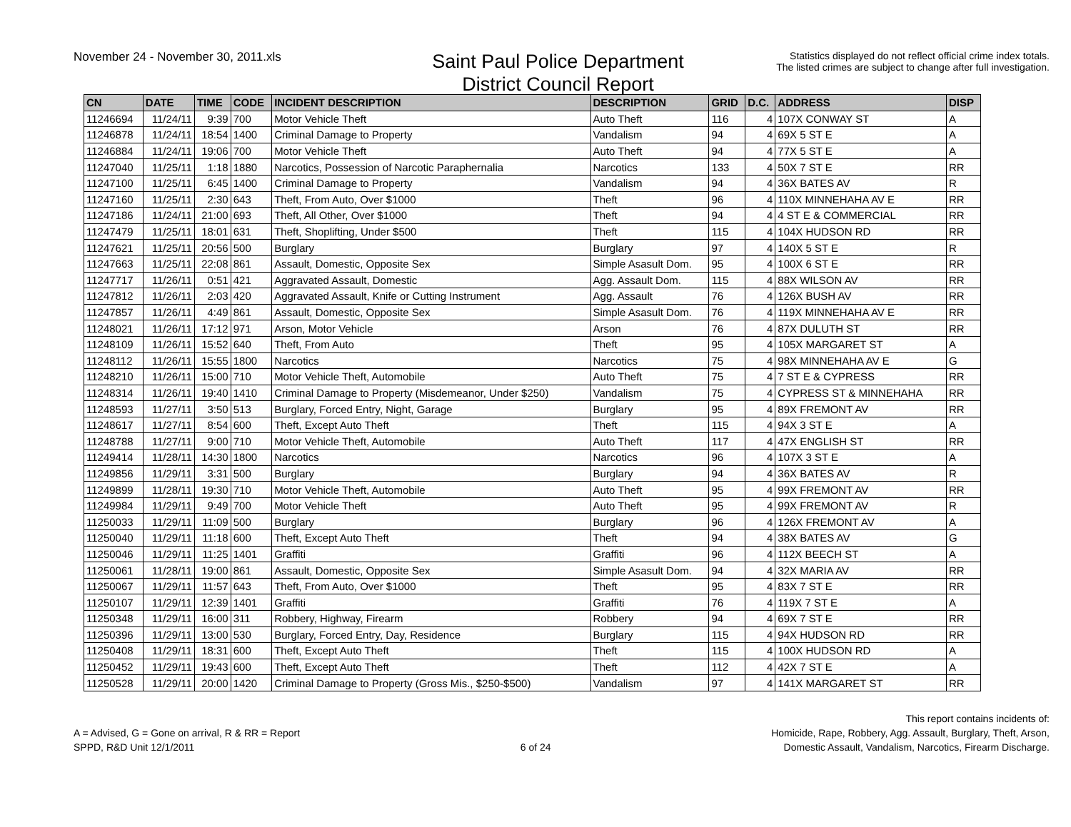November 24 - November 30, 2011.xls
Saint Paul Police Department
District Council Report
Statistics displayed do not reflect official crime index totals.
The listed crimes are subject to change after full investigation.
| CN | DATE | TIME | CODE | INCIDENT DESCRIPTION | DESCRIPTION | GRID | D.C. | ADDRESS | DISP |
| --- | --- | --- | --- | --- | --- | --- | --- | --- | --- |
| 11246694 | 11/24/11 | 9:39 | 700 | Motor Vehicle Theft | Auto Theft | 116 | 4 | 107X CONWAY ST | A |
| 11246878 | 11/24/11 | 18:54 | 1400 | Criminal Damage to Property | Vandalism | 94 | 4 | 69X 5 ST E | A |
| 11246884 | 11/24/11 | 19:06 | 700 | Motor Vehicle Theft | Auto Theft | 94 | 4 | 77X 5 ST E | A |
| 11247040 | 11/25/11 | 1:18 | 1880 | Narcotics, Possession of Narcotic Paraphernalia | Narcotics | 133 | 4 | 50X 7 ST E | RR |
| 11247100 | 11/25/11 | 6:45 | 1400 | Criminal Damage to Property | Vandalism | 94 | 4 | 36X BATES AV | R |
| 11247160 | 11/25/11 | 2:30 | 643 | Theft, From Auto, Over $1000 | Theft | 96 | 4 | 110X MINNEHAHA AV E | RR |
| 11247186 | 11/24/11 | 21:00 | 693 | Theft, All Other, Over $1000 | Theft | 94 | 4 | 4 ST E & COMMERCIAL | RR |
| 11247479 | 11/25/11 | 18:01 | 631 | Theft, Shoplifting, Under $500 | Theft | 115 | 4 | 104X HUDSON RD | RR |
| 11247621 | 11/25/11 | 20:56 | 500 | Burglary | Burglary | 97 | 4 | 140X 5 ST E | R |
| 11247663 | 11/25/11 | 22:08 | 861 | Assault, Domestic, Opposite Sex | Simple Asasult Dom. | 95 | 4 | 100X 6 ST E | RR |
| 11247717 | 11/26/11 | 0:51 | 421 | Aggravated Assault, Domestic | Agg. Assault Dom. | 115 | 4 | 88X WILSON AV | RR |
| 11247812 | 11/26/11 | 2:03 | 420 | Aggravated Assault, Knife or Cutting Instrument | Agg. Assault | 76 | 4 | 126X BUSH AV | RR |
| 11247857 | 11/26/11 | 4:49 | 861 | Assault, Domestic, Opposite Sex | Simple Asasult Dom. | 76 | 4 | 119X MINNEHAHA AV E | RR |
| 11248021 | 11/26/11 | 17:12 | 971 | Arson, Motor Vehicle | Arson | 76 | 4 | 87X DULUTH ST | RR |
| 11248109 | 11/26/11 | 15:52 | 640 | Theft, From Auto | Theft | 95 | 4 | 105X MARGARET ST | A |
| 11248112 | 11/26/11 | 15:55 | 1800 | Narcotics | Narcotics | 75 | 4 | 98X MINNEHAHA AV E | G |
| 11248210 | 11/26/11 | 15:00 | 710 | Motor Vehicle Theft, Automobile | Auto Theft | 75 | 4 | 7 ST E & CYPRESS | RR |
| 11248314 | 11/26/11 | 19:40 | 1410 | Criminal Damage to Property (Misdemeanor, Under $250) | Vandalism | 75 | 4 | CYPRESS ST & MINNEHAHA | RR |
| 11248593 | 11/27/11 | 3:50 | 513 | Burglary, Forced Entry, Night, Garage | Burglary | 95 | 4 | 89X FREMONT AV | RR |
| 11248617 | 11/27/11 | 8:54 | 600 | Theft, Except Auto Theft | Theft | 115 | 4 | 94X 3 ST E | A |
| 11248788 | 11/27/11 | 9:00 | 710 | Motor Vehicle Theft, Automobile | Auto Theft | 117 | 4 | 47X ENGLISH ST | RR |
| 11249414 | 11/28/11 | 14:30 | 1800 | Narcotics | Narcotics | 96 | 4 | 107X 3 ST E | A |
| 11249856 | 11/29/11 | 3:31 | 500 | Burglary | Burglary | 94 | 4 | 36X BATES AV | R |
| 11249899 | 11/28/11 | 19:30 | 710 | Motor Vehicle Theft, Automobile | Auto Theft | 95 | 4 | 99X FREMONT AV | RR |
| 11249984 | 11/29/11 | 9:49 | 700 | Motor Vehicle Theft | Auto Theft | 95 | 4 | 99X FREMONT AV | R |
| 11250033 | 11/29/11 | 11:09 | 500 | Burglary | Burglary | 96 | 4 | 126X FREMONT AV | A |
| 11250040 | 11/29/11 | 11:18 | 600 | Theft, Except Auto Theft | Theft | 94 | 4 | 38X BATES AV | G |
| 11250046 | 11/29/11 | 11:25 | 1401 | Graffiti | Graffiti | 96 | 4 | 112X BEECH ST | A |
| 11250061 | 11/28/11 | 19:00 | 861 | Assault, Domestic, Opposite Sex | Simple Asasult Dom. | 94 | 4 | 32X MARIA AV | RR |
| 11250067 | 11/29/11 | 11:57 | 643 | Theft, From Auto, Over $1000 | Theft | 95 | 4 | 83X 7 ST E | RR |
| 11250107 | 11/29/11 | 12:39 | 1401 | Graffiti | Graffiti | 76 | 4 | 119X 7 ST E | A |
| 11250348 | 11/29/11 | 16:00 | 311 | Robbery, Highway, Firearm | Robbery | 94 | 4 | 69X 7 ST E | RR |
| 11250396 | 11/29/11 | 13:00 | 530 | Burglary, Forced Entry, Day, Residence | Burglary | 115 | 4 | 94X HUDSON RD | RR |
| 11250408 | 11/29/11 | 18:31 | 600 | Theft, Except Auto Theft | Theft | 115 | 4 | 100X HUDSON RD | A |
| 11250452 | 11/29/11 | 19:43 | 600 | Theft, Except Auto Theft | Theft | 112 | 4 | 42X 7 ST E | A |
| 11250528 | 11/29/11 | 20:00 | 1420 | Criminal Damage to Property (Gross Mis., $250-$500) | Vandalism | 97 | 4 | 141X MARGARET ST | RR |
A = Advised, G = Gone on arrival, R & RR = Report
SPPD, R&D Unit 12/1/2011
6 of 24
This report contains incidents of:
Homicide, Rape, Robbery, Agg. Assault, Burglary, Theft, Arson,
Domestic Assault, Vandalism, Narcotics, Firearm Discharge.